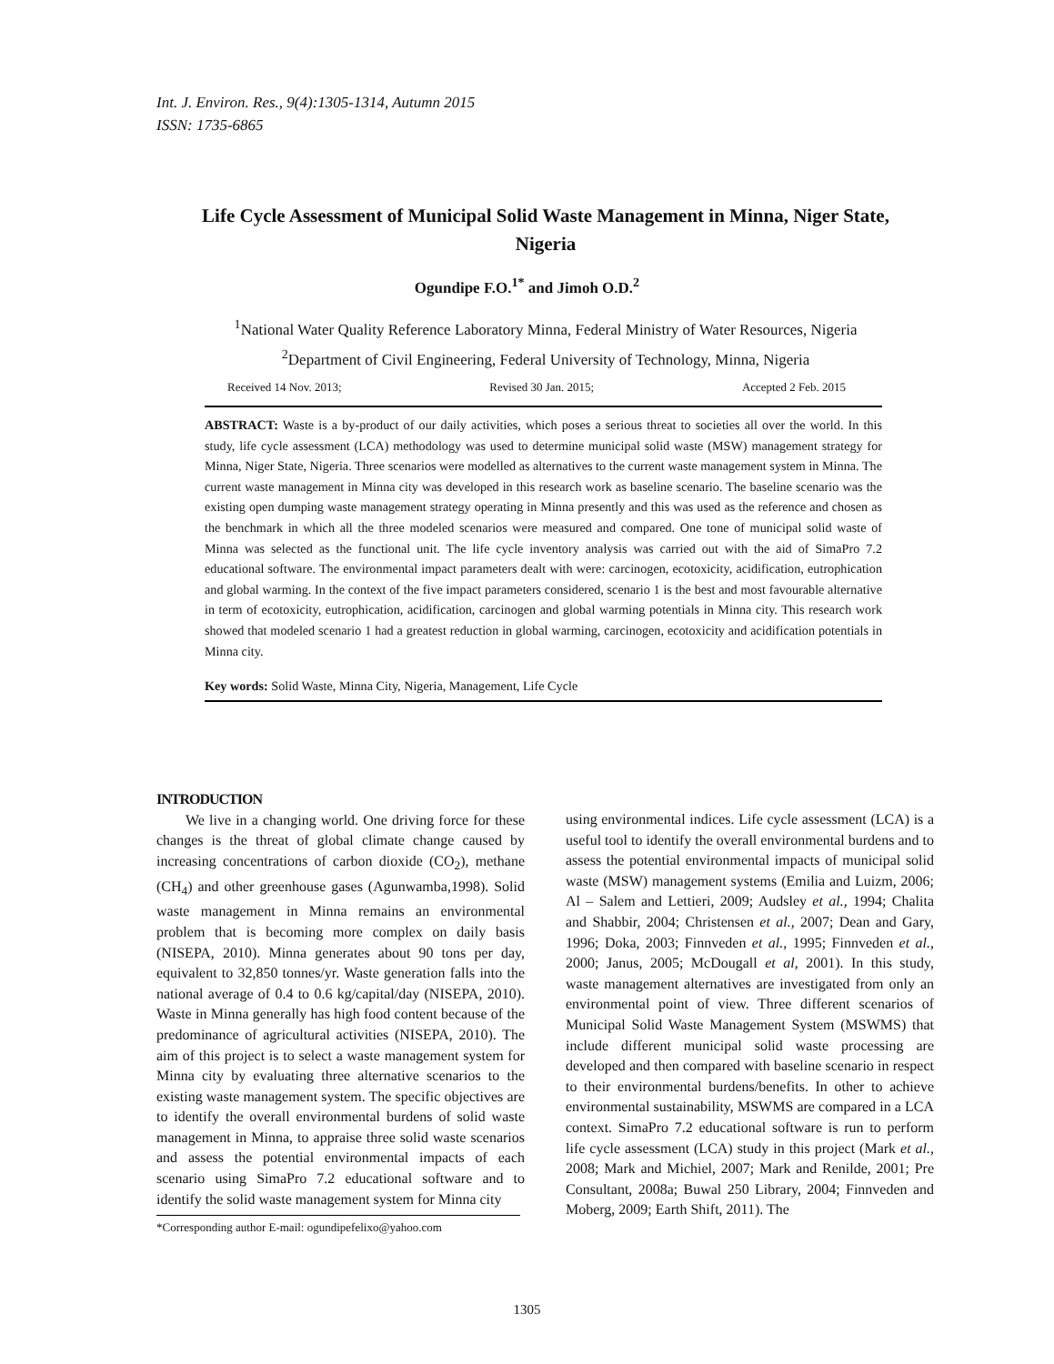Int. J. Environ. Res., 9(4):1305-1314, Autumn 2015
ISSN: 1735-6865
Life Cycle Assessment of Municipal Solid Waste Management in Minna, Niger State, Nigeria
Ogundipe F.O.<sup>1*</sup> and Jimoh O.D.<sup>2</sup>
<sup>1</sup> National Water Quality Reference Laboratory Minna, Federal Ministry of Water Resources, Nigeria
<sup>2</sup> Department of Civil Engineering, Federal University of Technology, Minna, Nigeria
Received 14 Nov. 2013; Revised 30 Jan. 2015; Accepted 2 Feb. 2015
ABSTRACT: Waste is a by-product of our daily activities, which poses a serious threat to societies all over the world. In this study, life cycle assessment (LCA) methodology was used to determine municipal solid waste (MSW) management strategy for Minna, Niger State, Nigeria. Three scenarios were modelled as alternatives to the current waste management system in Minna. The current waste management in Minna city was developed in this research work as baseline scenario. The baseline scenario was the existing open dumping waste management strategy operating in Minna presently and this was used as the reference and chosen as the benchmark in which all the three modeled scenarios were measured and compared. One tone of municipal solid waste of Minna was selected as the functional unit. The life cycle inventory analysis was carried out with the aid of SimaPro 7.2 educational software. The environmental impact parameters dealt with were: carcinogen, ecotoxicity, acidification, eutrophication and global warming. In the context of the five impact parameters considered, scenario 1 is the best and most favourable alternative in term of ecotoxicity, eutrophication, acidification, carcinogen and global warming potentials in Minna city. This research work showed that modeled scenario 1 had a greatest reduction in global warming, carcinogen, ecotoxicity and acidification potentials in Minna city.
Key words: Solid Waste, Minna City, Nigeria, Management, Life Cycle
INTRODUCTION
We live in a changing world. One driving force for these changes is the threat of global climate change caused by increasing concentrations of carbon dioxide (CO<sub>2</sub>), methane (CH<sub>4</sub>) and other greenhouse gases (Agunwamba,1998). Solid waste management in Minna remains an environmental problem that is becoming more complex on daily basis (NISEPA, 2010). Minna generates about 90 tons per day, equivalent to 32,850 tonnes/yr. Waste generation falls into the national average of 0.4 to 0.6 kg/capital/day (NISEPA, 2010). Waste in Minna generally has high food content because of the predominance of agricultural activities (NISEPA, 2010). The aim of this project is to select a waste management system for Minna city by evaluating three alternative scenarios to the existing waste management system. The specific objectives are to identify the overall environmental burdens of solid waste management in Minna, to appraise three solid waste scenarios and assess the potential environmental impacts of each scenario using SimaPro 7.2 educational software and to identify the solid waste management system for Minna city
*Corresponding author E-mail: ogundipefelixo@yahoo.com
using environmental indices. Life cycle assessment (LCA) is a useful tool to identify the overall environmental burdens and to assess the potential environmental impacts of municipal solid waste (MSW) management systems (Emilia and Luizm, 2006; Al – Salem and Lettieri, 2009; Audsley et al., 1994; Chalita and Shabbir, 2004; Christensen et al., 2007; Dean and Gary, 1996; Doka, 2003; Finnveden et al., 1995; Finnveden et al., 2000; Janus, 2005; McDougall et al, 2001). In this study, waste management alternatives are investigated from only an environmental point of view. Three different scenarios of Municipal Solid Waste Management System (MSWMS) that include different municipal solid waste processing are developed and then compared with baseline scenario in respect to their environmental burdens/benefits. In other to achieve environmental sustainability, MSWMS are compared in a LCA context. SimaPro 7.2 educational software is run to perform life cycle assessment (LCA) study in this project (Mark et al., 2008; Mark and Michiel, 2007; Mark and Renilde, 2001; Pre Consultant, 2008a; Buwal 250 Library, 2004; Finnveden and Moberg, 2009; Earth Shift, 2011). The
1305